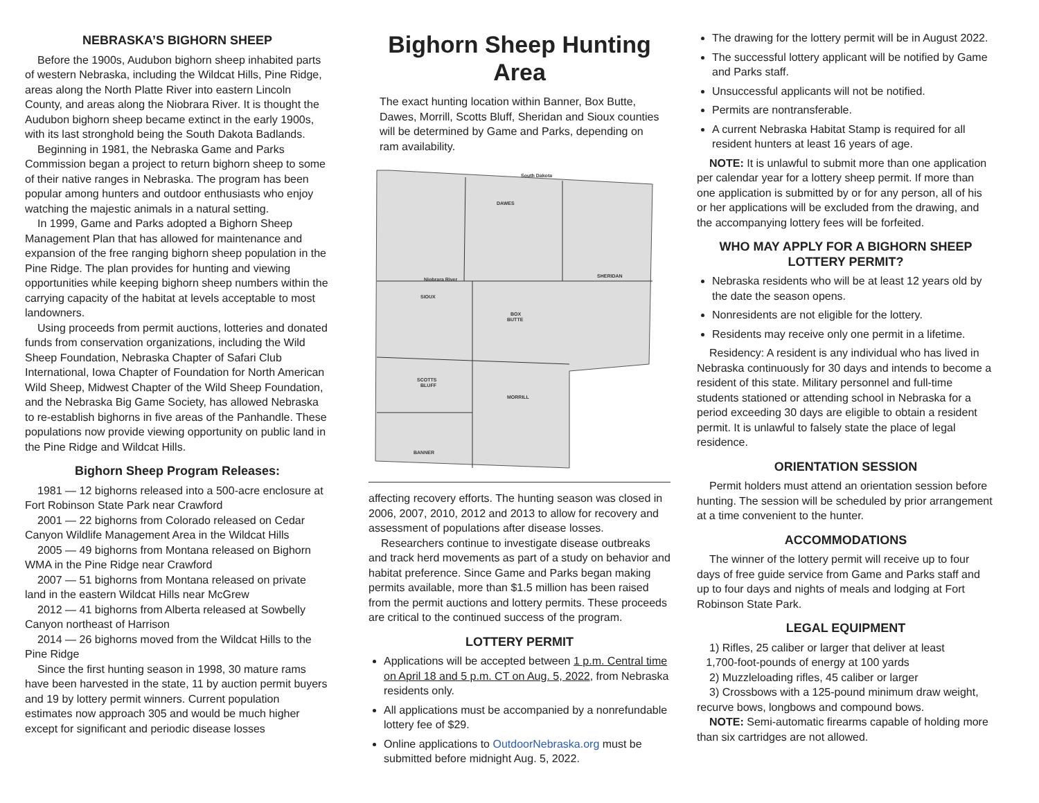NEBRASKA’S BIGHORN SHEEP
Before the 1900s, Audubon bighorn sheep inhabited parts of western Nebraska, including the Wildcat Hills, Pine Ridge, areas along the North Platte River into eastern Lincoln County, and areas along the Niobrara River. It is thought the Audubon bighorn sheep became extinct in the early 1900s, with its last stronghold being the South Dakota Badlands.
Beginning in 1981, the Nebraska Game and Parks Commission began a project to return bighorn sheep to some of their native ranges in Nebraska. The program has been popular among hunters and outdoor enthusiasts who enjoy watching the majestic animals in a natural setting.
In 1999, Game and Parks adopted a Bighorn Sheep Management Plan that has allowed for maintenance and expansion of the free ranging bighorn sheep population in the Pine Ridge. The plan provides for hunting and viewing opportunities while keeping bighorn sheep numbers within the carrying capacity of the habitat at levels acceptable to most landowners.
Using proceeds from permit auctions, lotteries and donated funds from conservation organizations, including the Wild Sheep Foundation, Nebraska Chapter of Safari Club International, Iowa Chapter of Foundation for North American Wild Sheep, Midwest Chapter of the Wild Sheep Foundation, and the Nebraska Big Game Society, has allowed Nebraska to re-establish bighorns in five areas of the Panhandle. These populations now provide viewing opportunity on public land in the Pine Ridge and Wildcat Hills.
Bighorn Sheep Program Releases:
1981 — 12 bighorns released into a 500-acre enclosure at Fort Robinson State Park near Crawford
2001 — 22 bighorns from Colorado released on Cedar Canyon Wildlife Management Area in the Wildcat Hills
2005 — 49 bighorns from Montana released on Bighorn WMA in the Pine Ridge near Crawford
2007 — 51 bighorns from Montana released on private land in the eastern Wildcat Hills near McGrew
2012 — 41 bighorns from Alberta released at Sowbelly Canyon northeast of Harrison
2014 — 26 bighorns moved from the Wildcat Hills to the Pine Ridge
Since the first hunting season in 1998, 30 mature rams have been harvested in the state, 11 by auction permit buyers and 19 by lottery permit winners. Current population estimates now approach 305 and would be much higher except for significant and periodic disease losses
Bighorn Sheep Hunting Area
The exact hunting location within Banner, Box Butte, Dawes, Morrill, Scotts Bluff, Sheridan and Sioux counties will be determined by Game and Parks, depending on ram availability.
South Dakota
DAWES
SHERIDAN
SIOUX
BOX
BUTTE
SCOTTS
BLUFF
MORRILL
BANNER
Niobrara River
affecting recovery efforts. The hunting season was closed in 2006, 2007, 2010, 2012 and 2013 to allow for recovery and assessment of populations after disease losses.
Researchers continue to investigate disease outbreaks and track herd movements as part of a study on behavior and habitat preference. Since Game and Parks began making permits available, more than $1.5 million has been raised from the permit auctions and lottery permits. These proceeds are critical to the continued success of the program.
LOTTERY PERMIT
Applications will be accepted between 1 p.m. Central time on April 18 and 5 p.m. CT on Aug. 5, 2022, from Nebraska residents only.
All applications must be accompanied by a nonrefundable lottery fee of $29.
Online applications to OutdoorNebraska.org must be submitted before midnight Aug. 5, 2022.
The drawing for the lottery permit will be in August 2022.
The successful lottery applicant will be notified by Game and Parks staff.
Unsuccessful applicants will not be notified.
Permits are nontransferable.
A current Nebraska Habitat Stamp is required for all resident hunters at least 16 years of age.
NOTE: It is unlawful to submit more than one application per calendar year for a lottery sheep permit. If more than one application is submitted by or for any person, all of his or her applications will be excluded from the drawing, and the accompanying lottery fees will be forfeited.
WHO MAY APPLY FOR A BIGHORN SHEEP LOTTERY PERMIT?
Nebraska residents who will be at least 12 years old by the date the season opens.
Nonresidents are not eligible for the lottery.
Residents may receive only one permit in a lifetime.
Residency: A resident is any individual who has lived in Nebraska continuously for 30 days and intends to become a resident of this state. Military personnel and full-time students stationed or attending school in Nebraska for a period exceeding 30 days are eligible to obtain a resident permit. It is unlawful to falsely state the place of legal residence.
ORIENTATION SESSION
Permit holders must attend an orientation session before hunting. The session will be scheduled by prior arrangement at a time convenient to the hunter.
ACCOMMODATIONS
The winner of the lottery permit will receive up to four days of free guide service from Game and Parks staff and up to four days and nights of meals and lodging at Fort Robinson State Park.
LEGAL EQUIPMENT
1) Rifles, 25 caliber or larger that deliver at least
1,700-foot-pounds of energy at 100 yards
2) Muzzleloading rifles, 45 caliber or larger
3) Crossbows with a 125-pound minimum draw weight, recurve bows, longbows and compound bows.
NOTE: Semi-automatic firearms capable of holding more than six cartridges are not allowed.